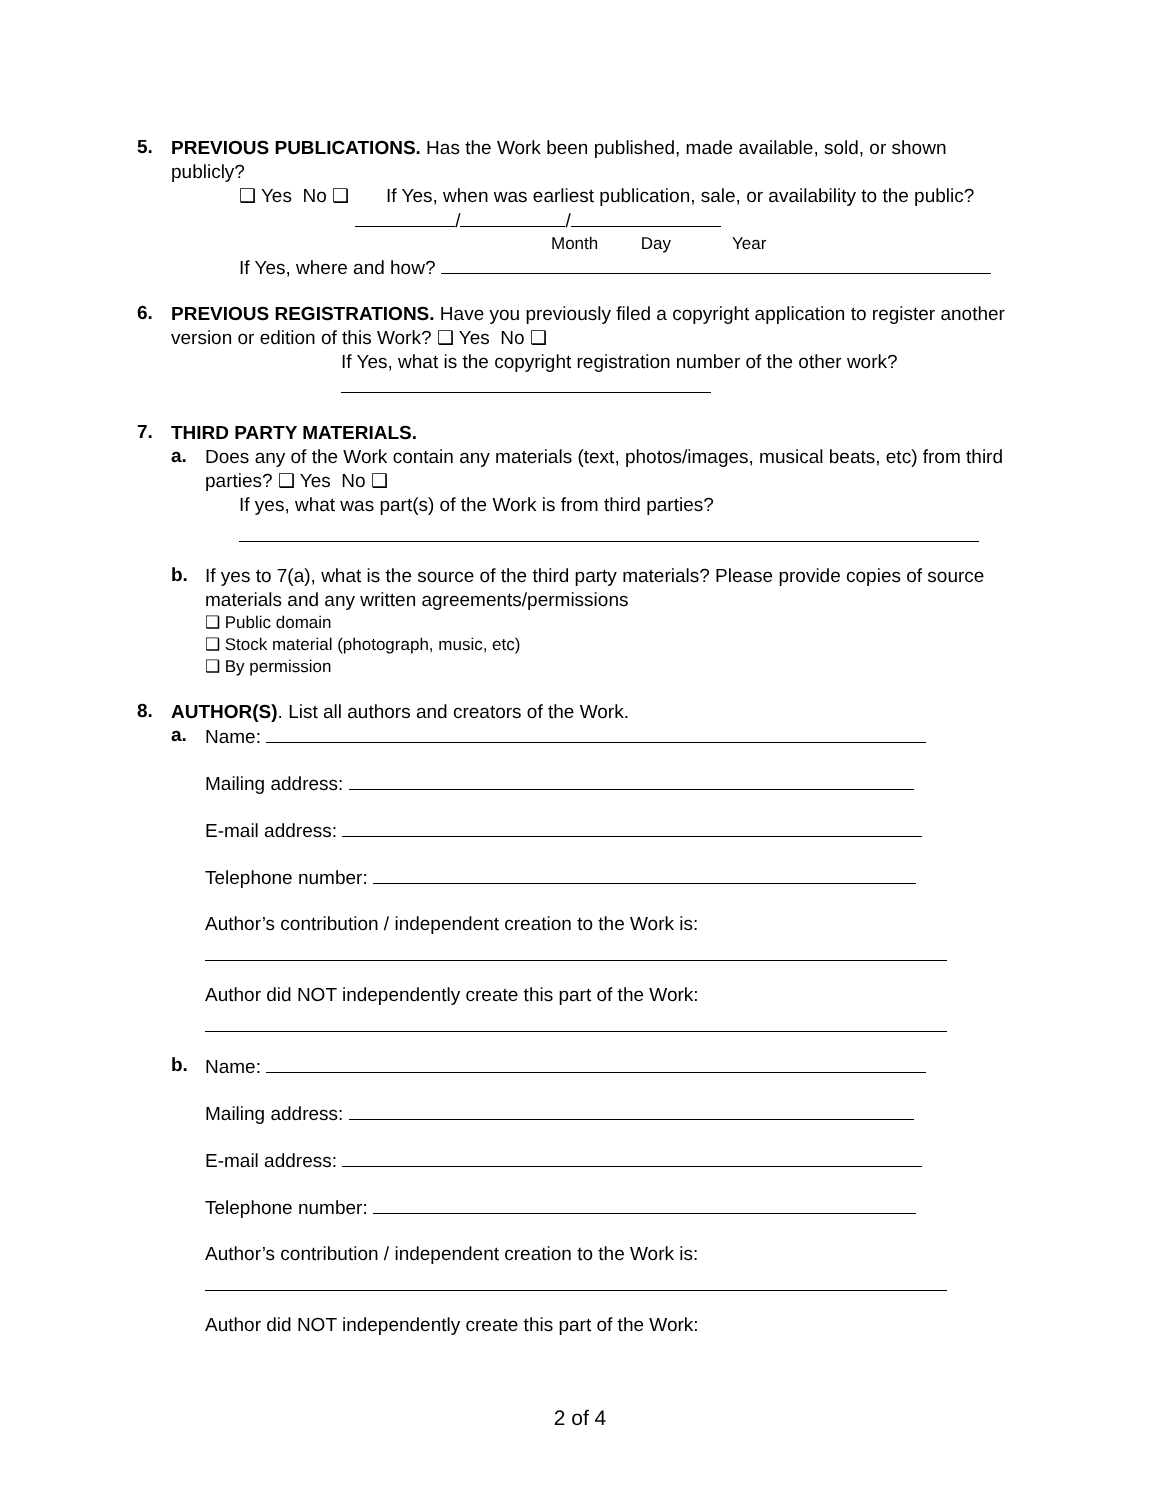5.
PREVIOUS PUBLICATIONS. Has the Work been published, made available, sold, or shown publicly?
❑ Yes No ❑ If Yes, when was earliest publication, sale, or availability to the public? / /
Month Day Year
If Yes, where and how?
6.
PREVIOUS REGISTRATIONS. Have you previously filed a copyright application to register another version or edition of this Work? ❑ Yes No ❑
If Yes, what is the copyright registration number of the other work?
7.
THIRD PARTY MATERIALS.
a.
Does any of the Work contain any materials (text, photos/images, musical beats, etc) from third parties? ❑ Yes No ❑
If yes, what was part(s) of the Work is from third parties?
b.
If yes to 7(a), what is the source of the third party materials? Please provide copies of source materials and any written agreements/permissions
❑ Public domain
❑ Stock material (photograph, music, etc)
❑ By permission
8.
AUTHOR(S). List all authors and creators of the Work.
a.
Name:
Mailing address:
E-mail address:
Telephone number:
Author’s contribution / independent creation to the Work is:
Author did NOT independently create this part of the Work:
b.
Name:
Mailing address:
E-mail address:
Telephone number:
Author’s contribution / independent creation to the Work is:
Author did NOT independently create this part of the Work:
2 of 4